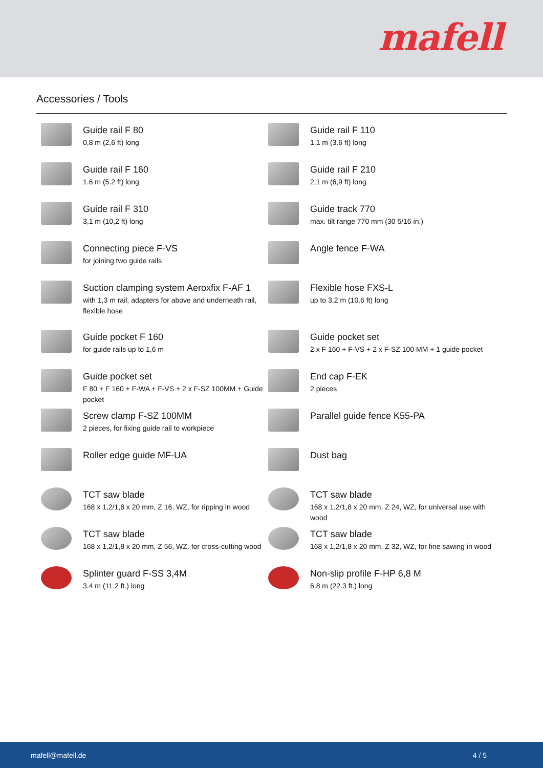mafell
Accessories / Tools
Guide rail F 80
0,8 m (2,6 ft) long
Guide rail F 110
1.1 m (3.6 ft) long
Guide rail F 160
1.6 m (5.2 ft) long
Guide rail F 210
2,1 m (6,9 ft) long
Guide rail F 310
3,1 m (10,2 ft) long
Guide track 770
max. tilt range 770 mm (30 5/16 in.)
Connecting piece F-VS
for joining two guide rails
Angle fence F-WA
Suction clamping system Aeroxfix F-AF 1
with 1,3 m rail, adapters for above and underneath rail, flexible hose
Flexible hose FXS-L
up to 3,2 m (10.6 ft) long
Guide pocket F 160
for guide rails up to 1,6 m
Guide pocket set
2 x F 160 + F-VS + 2 x F-SZ 100 MM + 1 guide pocket
Guide pocket set
F 80 + F 160 + F-WA + F-VS + 2 x F-SZ 100MM + Guide pocket
End cap F-EK
2 pieces
Screw clamp F-SZ 100MM
2 pieces, for fixing guide rail to workpiece
Parallel guide fence K55-PA
Roller edge guide MF-UA
Dust bag
TCT saw blade
168 x 1,2/1,8 x 20 mm, Z 16, WZ, for ripping in wood
TCT saw blade
168 x 1,2/1,8 x 20 mm, Z 24, WZ, for universal use with wood
TCT saw blade
168 x 1,2/1,8 x 20 mm, Z 56, WZ, for cross-cutting wood
TCT saw blade
168 x 1,2/1,8 x 20 mm, Z 32, WZ, for fine sawing in wood
Splinter guard F-SS 3,4M
3.4 m (11.2 ft.) long
Non-slip profile F-HP 6,8 M
6.8 m (22.3 ft.) long
mafell@mafell.de 4 / 5